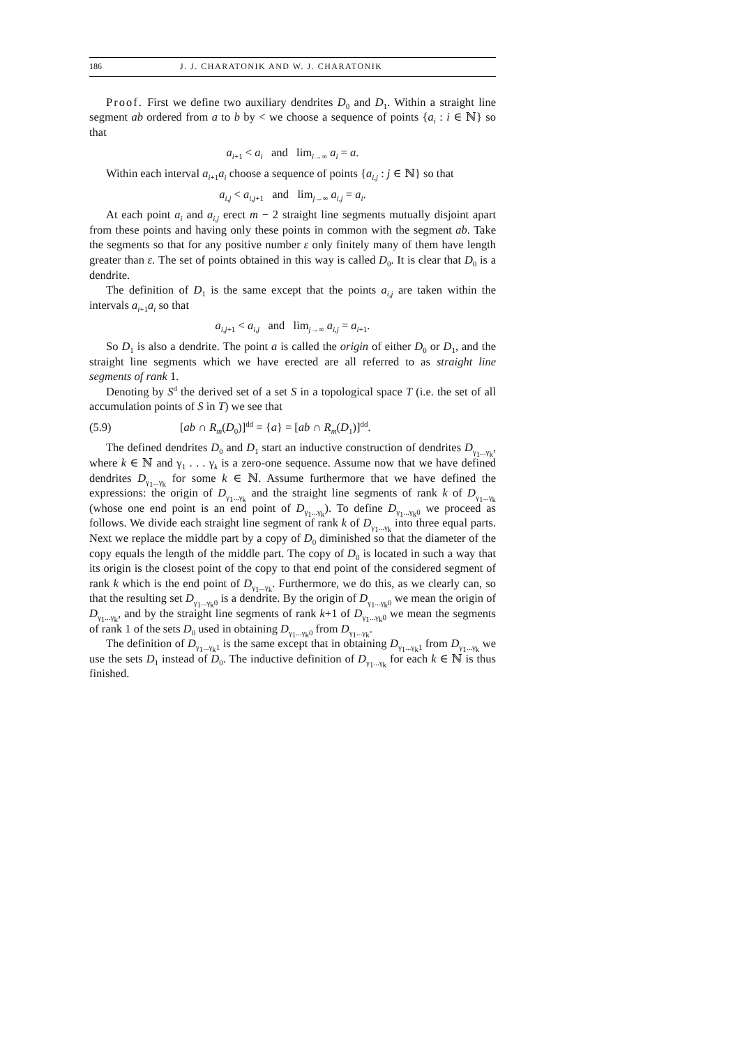186 J. J. CHARATONIK AND W. J. CHARATONIK
Proof. First we define two auxiliary dendrites D<sub>0</sub> and D<sub>1</sub>. Within a straight line segment ab ordered from a to b by < we choose a sequence of points {a<sub>i</sub> : i ∈ ℕ} so that
a<sub>i+1</sub> < a<sub>i</sub> and lim<sub>i→∞</sub> a<sub>i</sub> = a.
Within each interval a<sub>i+1</sub>a<sub>i</sub> choose a sequence of points {a<sub>i,j</sub> : j ∈ ℕ} so that
a<sub>i,j</sub> < a<sub>i,j+1</sub> and lim<sub>j→∞</sub> a<sub>i,j</sub> = a<sub>i</sub>.
At each point a<sub>i</sub> and a<sub>i,j</sub> erect m − 2 straight line segments mutually disjoint apart from these points and having only these points in common with the segment ab. Take the segments so that for any positive number ε only finitely many of them have length greater than ε. The set of points obtained in this way is called D<sub>0</sub>. It is clear that D<sub>0</sub> is a dendrite.
The definition of D<sub>1</sub> is the same except that the points a<sub>i,j</sub> are taken within the intervals a<sub>i+1</sub>a<sub>i</sub> so that
a<sub>i,j+1</sub> < a<sub>i,j</sub> and lim<sub>j→∞</sub> a<sub>i,j</sub> = a<sub>i+1</sub>.
So D<sub>1</sub> is also a dendrite. The point a is called the origin of either D<sub>0</sub> or D<sub>1</sub>, and the straight line segments which we have erected are all referred to as straight line segments of rank 1.
Denoting by S<sup>d</sup> the derived set of a set S in a topological space T (i.e. the set of all accumulation points of S in T) we see that
(5.9) [ab ∩ R<sub>m</sub>(D<sub>0</sub>)]<sup>dd</sup> = {a} = [ab ∩ R<sub>m</sub>(D<sub>1</sub>)]<sup>dd</sup>.
The defined dendrites D<sub>0</sub> and D<sub>1</sub> start an inductive construction of dendrites D<sub>γ<sub>1</sub>...γ<sub>k</sub></sub>, where k ∈ ℕ and γ<sub>1</sub> . . . γ<sub>k</sub> is a zero-one sequence. Assume now that we have defined dendrites D<sub>γ<sub>1</sub>...γ<sub>k</sub></sub> for some k ∈ ℕ. Assume furthermore that we have defined the expressions: the origin of D<sub>γ<sub>1</sub>...γ<sub>k</sub></sub> and the straight line segments of rank k of D<sub>γ<sub>1</sub>...γ<sub>k</sub></sub> (whose one end point is an end point of D<sub>γ<sub>1</sub>...γ<sub>k</sub></sub>). To define D<sub>γ<sub>1</sub>...γ<sub>k</sub>0</sub> we proceed as follows. We divide each straight line segment of rank k of D<sub>γ<sub>1</sub>...γ<sub>k</sub></sub> into three equal parts. Next we replace the middle part by a copy of D<sub>0</sub> diminished so that the diameter of the copy equals the length of the middle part. The copy of D<sub>0</sub> is located in such a way that its origin is the closest point of the copy to that end point of the considered segment of rank k which is the end point of D<sub>γ<sub>1</sub>...γ<sub>k</sub></sub>. Furthermore, we do this, as we clearly can, so that the resulting set D<sub>γ<sub>1</sub>...γ<sub>k</sub>0</sub> is a dendrite. By the origin of D<sub>γ<sub>1</sub>...γ<sub>k</sub>0</sub> we mean the origin of D<sub>γ<sub>1</sub>...γ<sub>k</sub></sub>, and by the straight line segments of rank k+1 of D<sub>γ<sub>1</sub>...γ<sub>k</sub>0</sub> we mean the segments of rank 1 of the sets D<sub>0</sub> used in obtaining D<sub>γ<sub>1</sub>...γ<sub>k</sub>0</sub> from D<sub>γ<sub>1</sub>...γ<sub>k</sub></sub>.
The definition of D<sub>γ<sub>1</sub>...γ<sub>k</sub>1</sub> is the same except that in obtaining D<sub>γ<sub>1</sub>...γ<sub>k</sub>1</sub> from D<sub>γ<sub>1</sub>...γ<sub>k</sub></sub> we use the sets D<sub>1</sub> instead of D<sub>0</sub>. The inductive definition of D<sub>γ<sub>1</sub>...γ<sub>k</sub></sub> for each k ∈ ℕ is thus finished.